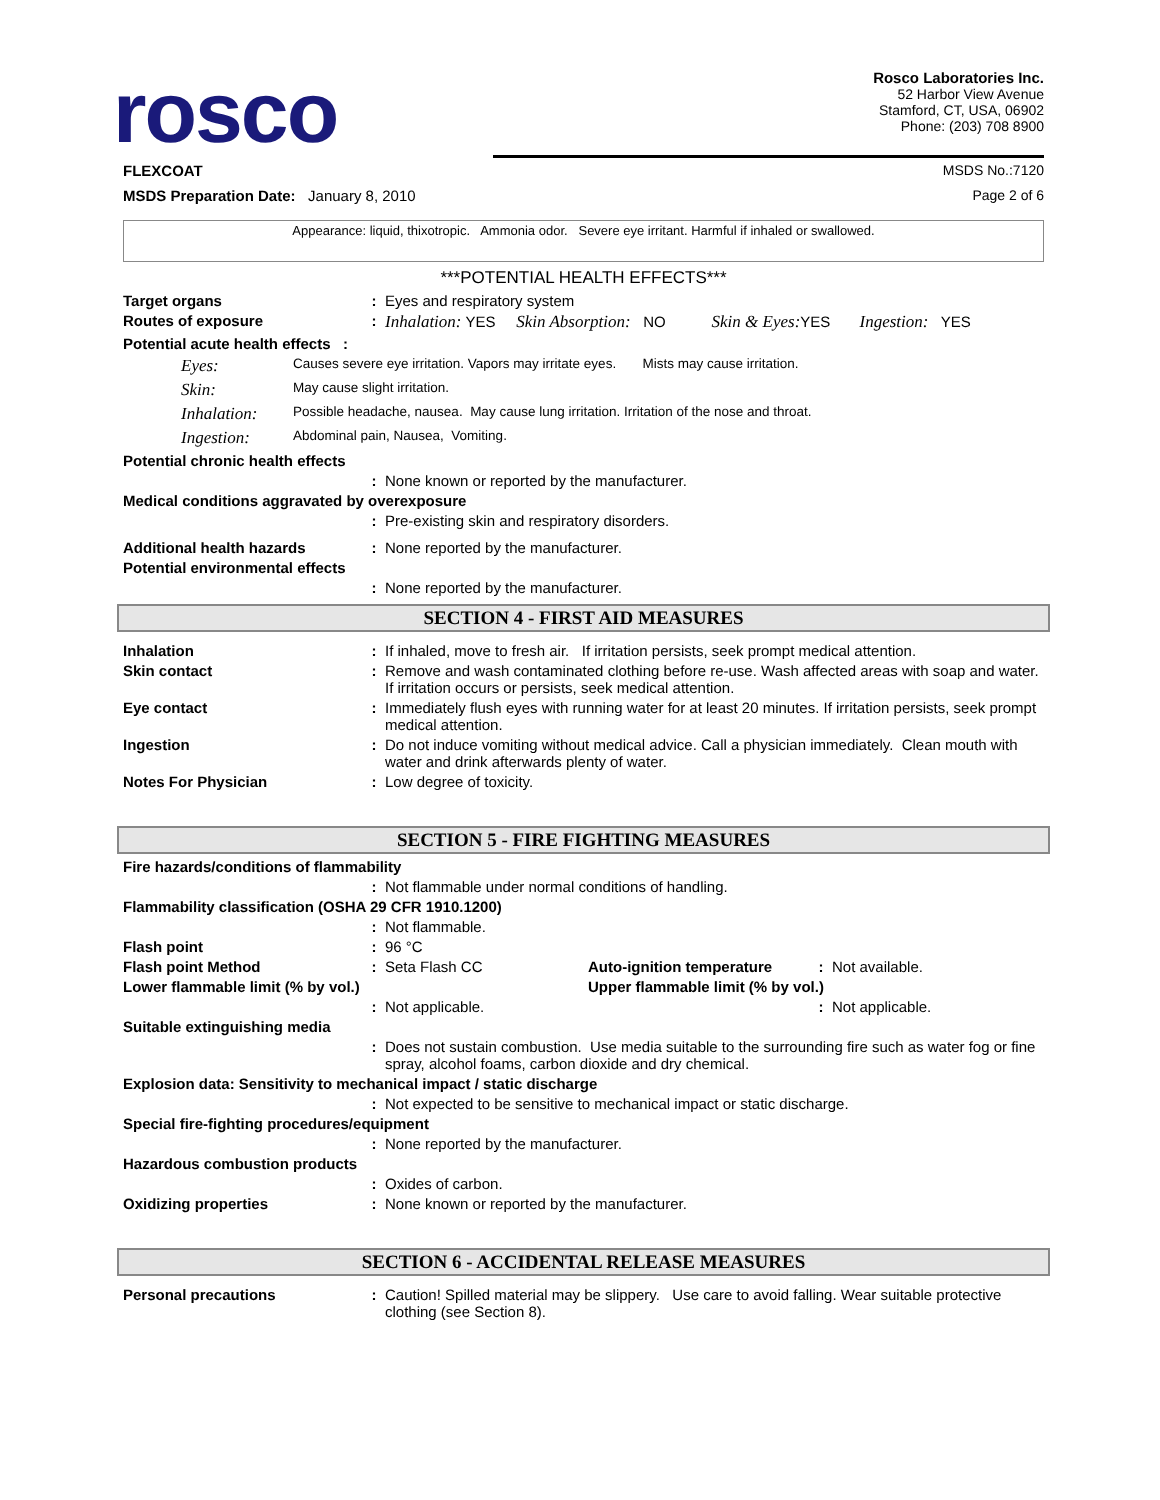rosco
Rosco Laboratories Inc.
52 Harbor View Avenue
Stamford, CT, USA, 06902
Phone: (203) 708 8900
FLEXCOAT MSDS No.:7120
MSDS Preparation Date: January 8, 2010 Page 2 of 6
Appearance: liquid, thixotropic. Ammonia odor. Severe eye irritant. Harmful if inhaled or swallowed.
***POTENTIAL HEALTH EFFECTS***
Target organs: Eyes and respiratory system
Routes of exposure: Inhalation: YES Skin Absorption: NO Skin & Eyes: YES Ingestion: YES
Potential acute health effects :
Eyes: Causes severe eye irritation. Vapors may irritate eyes. Mists may cause irritation.
Skin: May cause slight irritation.
Inhalation: Possible headache, nausea. May cause lung irritation. Irritation of the nose and throat.
Ingestion: Abdominal pain, Nausea, Vomiting.
Potential chronic health effects
: None known or reported by the manufacturer.
Medical conditions aggravated by overexposure
: Pre-existing skin and respiratory disorders.
Additional health hazards: None reported by the manufacturer.
Potential environmental effects
: None reported by the manufacturer.
SECTION 4 - FIRST AID MEASURES
Inhalation: If inhaled, move to fresh air. If irritation persists, seek prompt medical attention.
Skin contact: Remove and wash contaminated clothing before re-use. Wash affected areas with soap and water. If irritation occurs or persists, seek medical attention.
Eye contact: Immediately flush eyes with running water for at least 20 minutes. If irritation persists, seek prompt medical attention.
Ingestion: Do not induce vomiting without medical advice. Call a physician immediately. Clean mouth with water and drink afterwards plenty of water.
Notes For Physician: Low degree of toxicity.
SECTION 5 - FIRE FIGHTING MEASURES
Fire hazards/conditions of flammability
: Not flammable under normal conditions of handling.
Flammability classification (OSHA 29 CFR 1910.1200)
: Not flammable.
Flash point: 96 °C
Flash point Method: Seta Flash CC Auto-ignition temperature: Not available.
Lower flammable limit (% by vol.) Upper flammable limit (% by vol.)
: Not applicable.: Not applicable.
Suitable extinguishing media
: Does not sustain combustion. Use media suitable to the surrounding fire such as water fog or fine spray, alcohol foams, carbon dioxide and dry chemical.
Explosion data: Sensitivity to mechanical impact / static discharge
: Not expected to be sensitive to mechanical impact or static discharge.
Special fire-fighting procedures/equipment
: None reported by the manufacturer.
Hazardous combustion products
: Oxides of carbon.
Oxidizing properties: None known or reported by the manufacturer.
SECTION 6 - ACCIDENTAL RELEASE MEASURES
Personal precautions: Caution! Spilled material may be slippery. Use care to avoid falling. Wear suitable protective clothing (see Section 8).